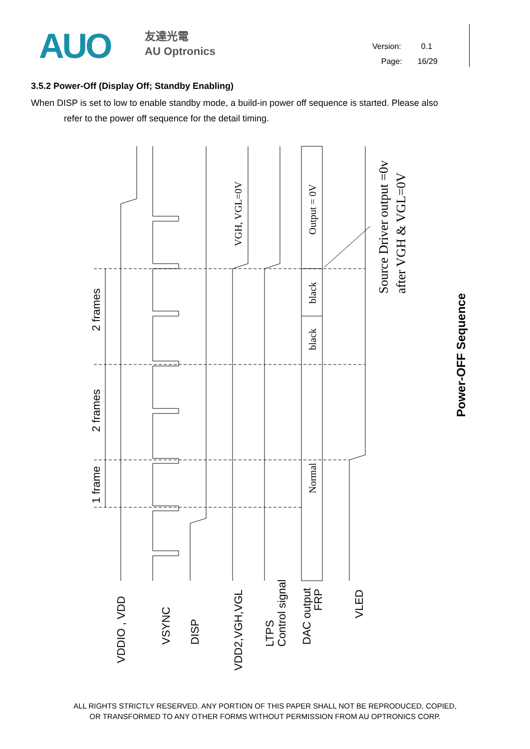AUO
友達光電
AU Optronics
Version: 0.1
Page: 16/29
3.5.2 Power-Off (Display Off; Standby Enabling)
When DISP is set to low to enable standby mode, a build-in power off sequence is started. Please also refer to the power off sequence for the detail timing.
2 frames
2 frames
1 frame
VDDIO , VDD
VSYNC
DISP
VDD2,VGH,VGL
LTPS
Control signal
DAC output
FRP
VLED
Power-OFF Sequence
VGH, VGL=0V
Output = 0V
black
black
Normal
Source Driver output =0v
after VGH & VGL=0V
ALL RIGHTS STRICTLY RESERVED. ANY PORTION OF THIS PAPER SHALL NOT BE REPRODUCED, COPIED,
OR TRANSFORMED TO ANY OTHER FORMS WITHOUT PERMISSION FROM AU OPTRONICS CORP.